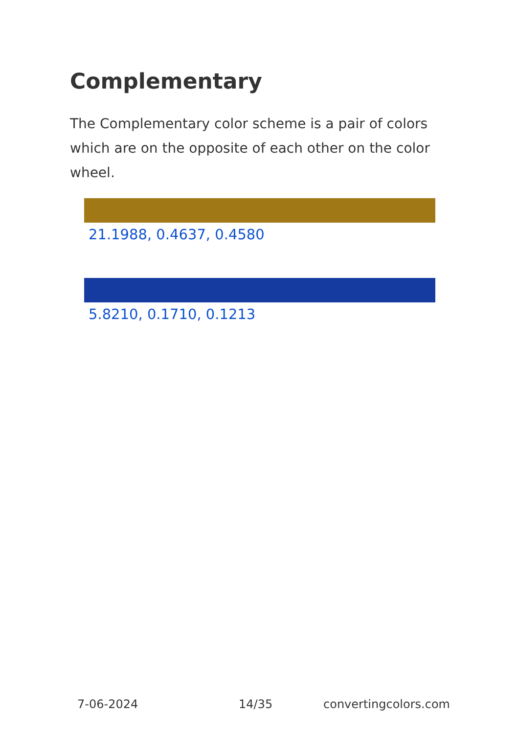Complementary
The Complementary color scheme is a pair of colors which are on the opposite of each other on the color wheel.
21.1988, 0.4637, 0.4580
5.8210, 0.1710, 0.1213
7-06-2024 14/35 convertingcolors.com